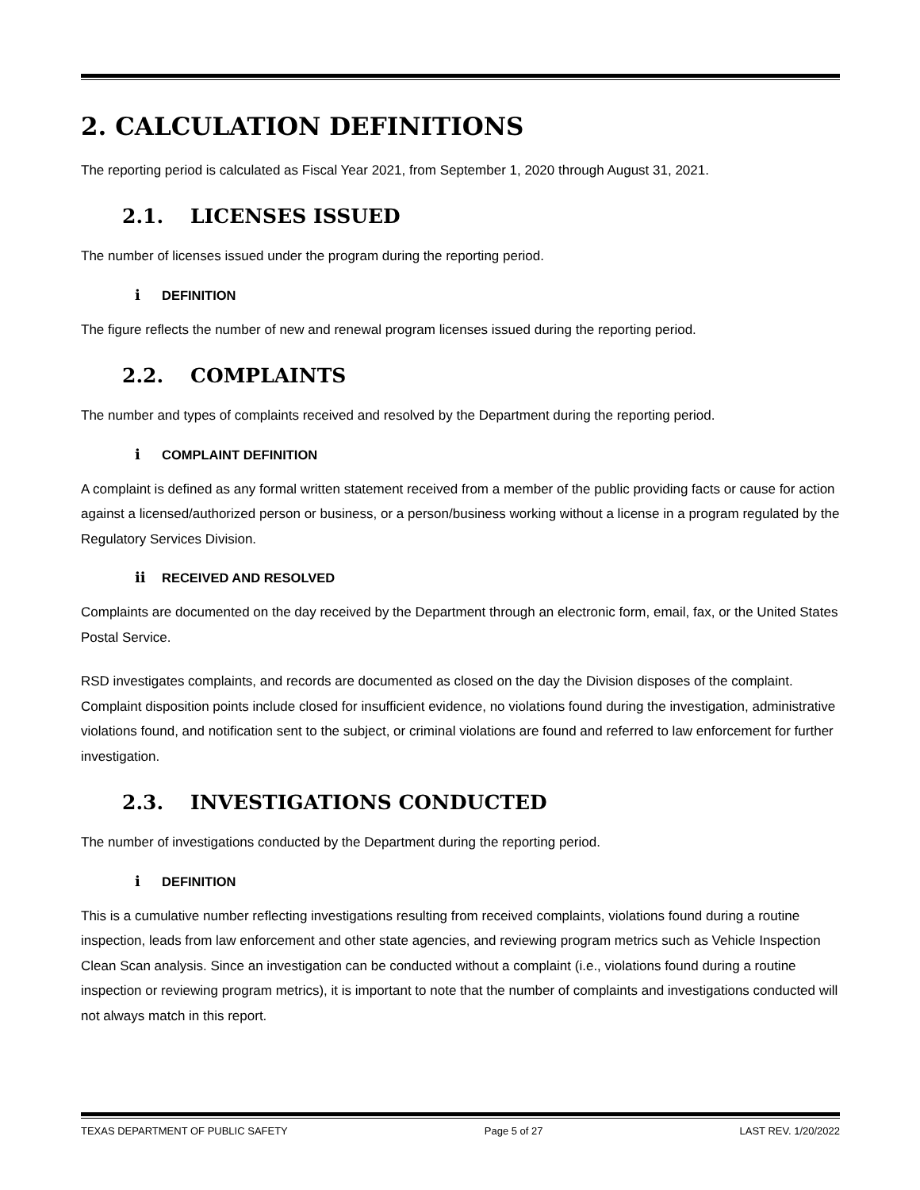2. CALCULATION DEFINITIONS
The reporting period is calculated as Fiscal Year 2021, from September 1, 2020 through August 31, 2021.
2.1. LICENSES ISSUED
The number of licenses issued under the program during the reporting period.
i DEFINITION
The figure reflects the number of new and renewal program licenses issued during the reporting period.
2.2. COMPLAINTS
The number and types of complaints received and resolved by the Department during the reporting period.
i COMPLAINT DEFINITION
A complaint is defined as any formal written statement received from a member of the public providing facts or cause for action against a licensed/authorized person or business, or a person/business working without a license in a program regulated by the Regulatory Services Division.
ii RECEIVED AND RESOLVED
Complaints are documented on the day received by the Department through an electronic form, email, fax, or the United States Postal Service.
RSD investigates complaints, and records are documented as closed on the day the Division disposes of the complaint. Complaint disposition points include closed for insufficient evidence, no violations found during the investigation, administrative violations found, and notification sent to the subject, or criminal violations are found and referred to law enforcement for further investigation.
2.3. INVESTIGATIONS CONDUCTED
The number of investigations conducted by the Department during the reporting period.
i DEFINITION
This is a cumulative number reflecting investigations resulting from received complaints, violations found during a routine inspection, leads from law enforcement and other state agencies, and reviewing program metrics such as Vehicle Inspection Clean Scan analysis. Since an investigation can be conducted without a complaint (i.e., violations found during a routine inspection or reviewing program metrics), it is important to note that the number of complaints and investigations conducted will not always match in this report.
TEXAS DEPARTMENT OF PUBLIC SAFETY Page 5 of 27 LAST REV. 1/20/2022